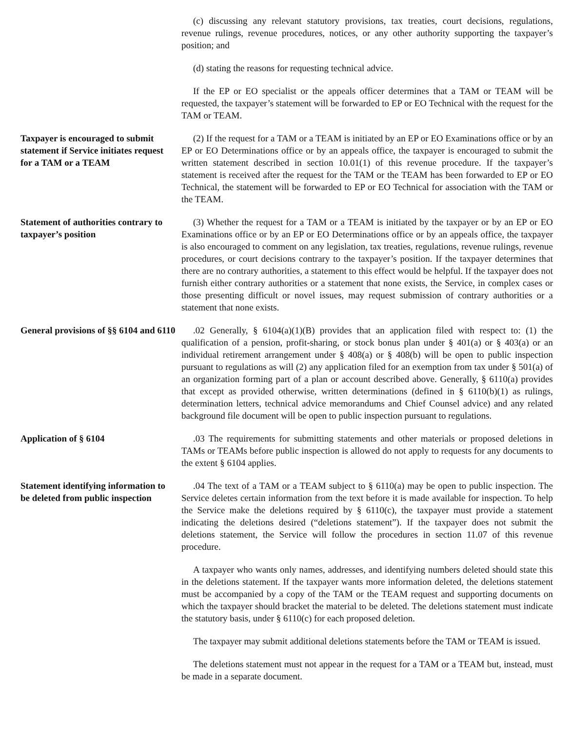(c) discussing any relevant statutory provisions, tax treaties, court decisions, regulations, revenue rulings, revenue procedures, notices, or any other authority supporting the taxpayer’s position; and
(d) stating the reasons for requesting technical advice.
If the EP or EO specialist or the appeals officer determines that a TAM or TEAM will be requested, the taxpayer’s statement will be forwarded to EP or EO Technical with the request for the TAM or TEAM.
Taxpayer is encouraged to submit statement if Service initiates request for a TAM or a TEAM
(2) If the request for a TAM or a TEAM is initiated by an EP or EO Examinations office or by an EP or EO Determinations office or by an appeals office, the taxpayer is encouraged to submit the written statement described in section 10.01(1) of this revenue procedure. If the taxpayer’s statement is received after the request for the TAM or the TEAM has been forwarded to EP or EO Technical, the statement will be forwarded to EP or EO Technical for association with the TAM or the TEAM.
Statement of authorities contrary to taxpayer’s position
(3) Whether the request for a TAM or a TEAM is initiated by the taxpayer or by an EP or EO Examinations office or by an EP or EO Determinations office or by an appeals office, the taxpayer is also encouraged to comment on any legislation, tax treaties, regulations, revenue rulings, revenue procedures, or court decisions contrary to the taxpayer’s position. If the taxpayer determines that there are no contrary authorities, a statement to this effect would be helpful. If the taxpayer does not furnish either contrary authorities or a statement that none exists, the Service, in complex cases or those presenting difficult or novel issues, may request submission of contrary authorities or a statement that none exists.
General provisions of §§ 6104 and 6110
.02 Generally, § 6104(a)(1)(B) provides that an application filed with respect to: (1) the qualification of a pension, profit-sharing, or stock bonus plan under § 401(a) or § 403(a) or an individual retirement arrangement under § 408(a) or § 408(b) will be open to public inspection pursuant to regulations as will (2) any application filed for an exemption from tax under § 501(a) of an organization forming part of a plan or account described above. Generally, § 6110(a) provides that except as provided otherwise, written determinations (defined in § 6110(b)(1) as rulings, determination letters, technical advice memorandums and Chief Counsel advice) and any related background file document will be open to public inspection pursuant to regulations.
Application of § 6104 .03 The requirements for submitting statements and other materials or proposed deletions in TAMs or TEAMs before public inspection is allowed do not apply to requests for any documents to the extent § 6104 applies.
Statement identifying information to be deleted from public inspection
.04 The text of a TAM or a TEAM subject to § 6110(a) may be open to public inspection. The Service deletes certain information from the text before it is made available for inspection. To help the Service make the deletions required by § 6110(c), the taxpayer must provide a statement indicating the deletions desired (“deletions statement”). If the taxpayer does not submit the deletions statement, the Service will follow the procedures in section 11.07 of this revenue procedure.
A taxpayer who wants only names, addresses, and identifying numbers deleted should state this in the deletions statement. If the taxpayer wants more information deleted, the deletions statement must be accompanied by a copy of the TAM or the TEAM request and supporting documents on which the taxpayer should bracket the material to be deleted. The deletions statement must indicate the statutory basis, under § 6110(c) for each proposed deletion.
The taxpayer may submit additional deletions statements before the TAM or TEAM is issued.
The deletions statement must not appear in the request for a TAM or a TEAM but, instead, must be made in a separate document.